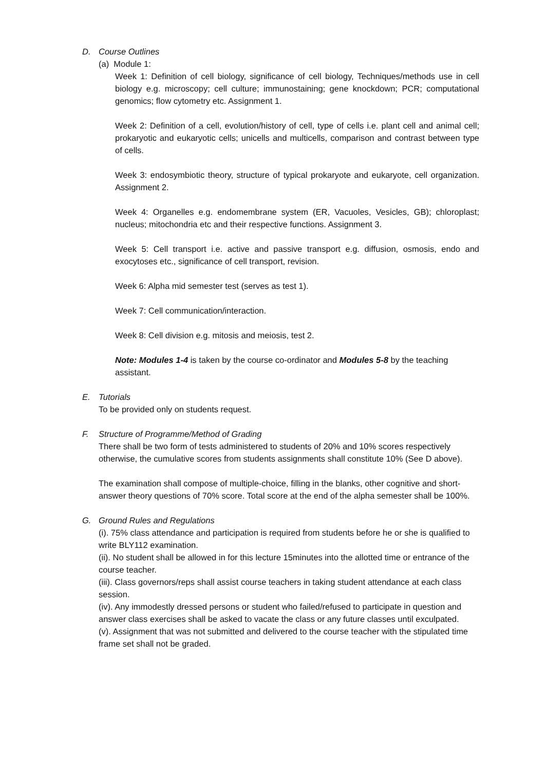D. Course Outlines
(a) Module 1:
Week 1: Definition of cell biology, significance of cell biology, Techniques/methods use in cell biology e.g. microscopy; cell culture; immunostaining; gene knockdown; PCR; computational genomics; flow cytometry etc. Assignment 1.
Week 2: Definition of a cell, evolution/history of cell, type of cells i.e. plant cell and animal cell; prokaryotic and eukaryotic cells; unicells and multicells, comparison and contrast between type of cells.
Week 3: endosymbiotic theory, structure of typical prokaryote and eukaryote, cell organization. Assignment 2.
Week 4: Organelles e.g. endomembrane system (ER, Vacuoles, Vesicles, GB); chloroplast; nucleus; mitochondria etc and their respective functions. Assignment 3.
Week 5: Cell transport i.e. active and passive transport e.g. diffusion, osmosis, endo and exocytoses etc., significance of cell transport, revision.
Week 6: Alpha mid semester test (serves as test 1).
Week 7: Cell communication/interaction.
Week 8: Cell division e.g. mitosis and meiosis, test 2.
Note: Modules 1-4 is taken by the course co-ordinator and Modules 5-8 by the teaching assistant.
E. Tutorials
To be provided only on students request.
F. Structure of Programme/Method of Grading
There shall be two form of tests administered to students of 20% and 10% scores respectively otherwise, the cumulative scores from students assignments shall constitute 10% (See D above).
The examination shall compose of multiple-choice, filling in the blanks, other cognitive and short-answer theory questions of 70% score. Total score at the end of the alpha semester shall be 100%.
G. Ground Rules and Regulations
(i). 75% class attendance and participation is required from students before he or she is qualified to write BLY112 examination.
(ii). No student shall be allowed in for this lecture 15minutes into the allotted time or entrance of the course teacher.
(iii). Class governors/reps shall assist course teachers in taking student attendance at each class session.
(iv). Any immodestly dressed persons or student who failed/refused to participate in question and answer class exercises shall be asked to vacate the class or any future classes until exculpated.
(v). Assignment that was not submitted and delivered to the course teacher with the stipulated time frame set shall not be graded.